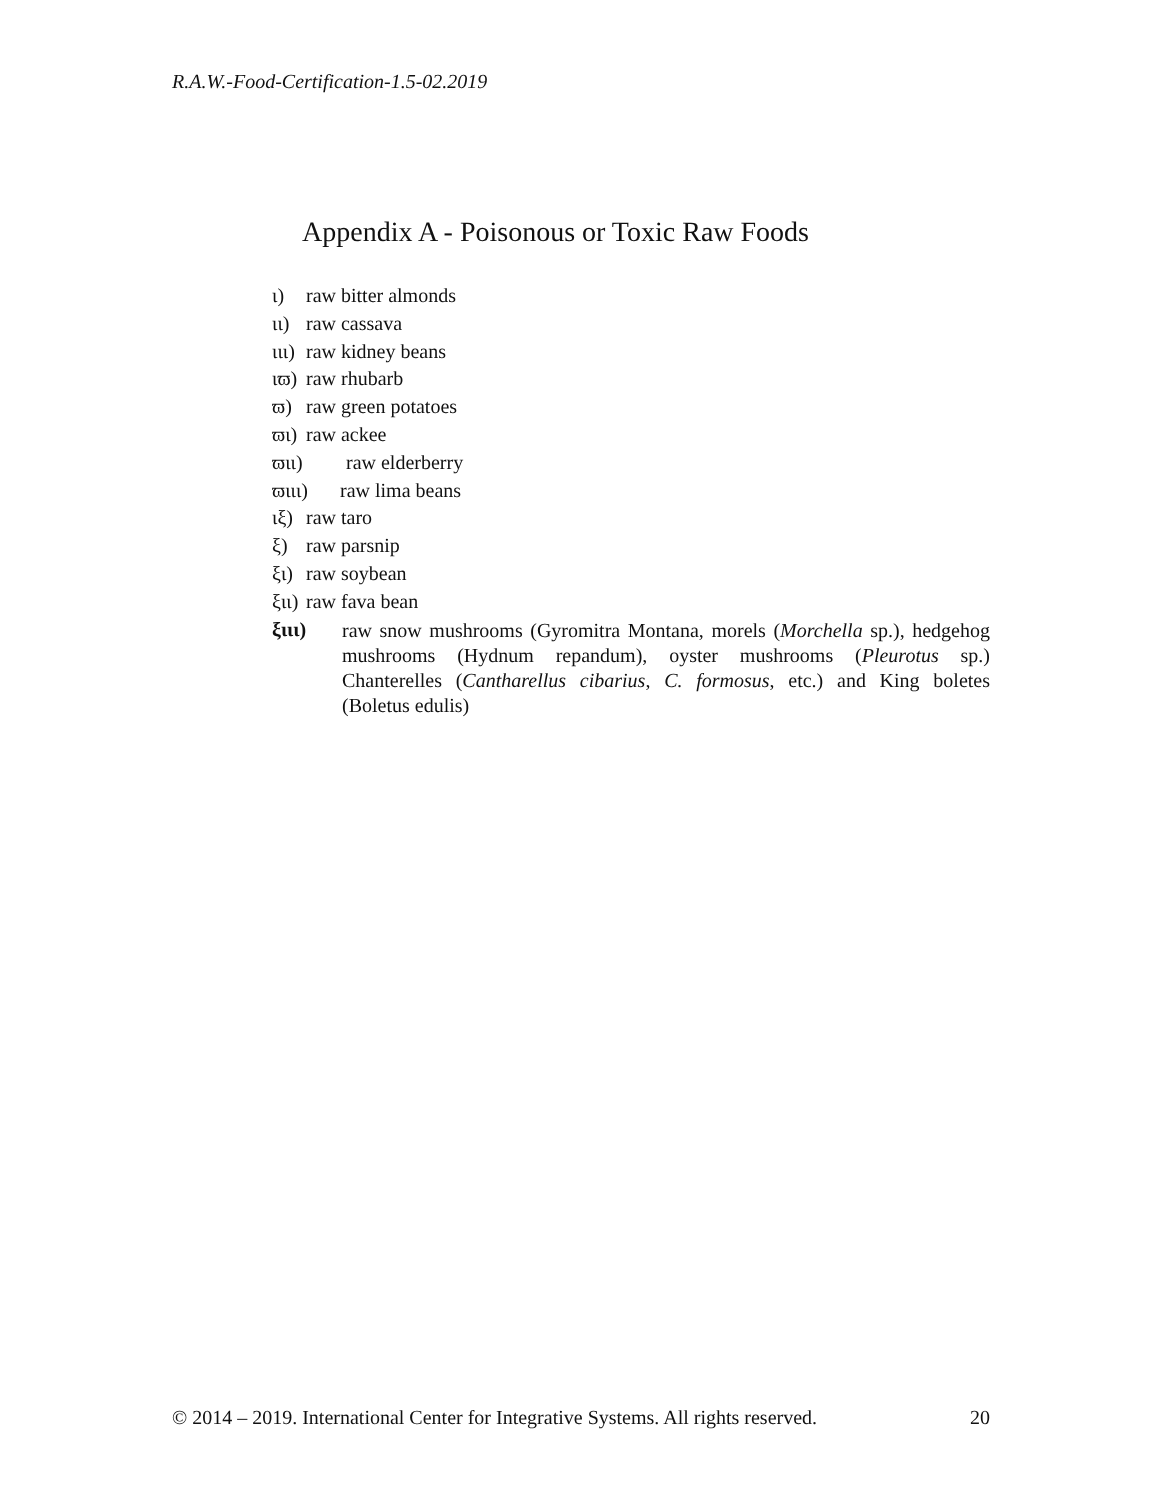R.A.W.-Food-Certification-1.5-02.2019
Appendix A - Poisonous or Toxic Raw Foods
ι) raw bitter almonds
ιι) raw cassava
ιιι) raw kidney beans
ιϖ) raw rhubarb
ϖ) raw green potatoes
ϖι) raw ackee
ϖιι) raw elderberry
ϖιιι) raw lima beans
ιξ) raw taro
ξ) raw parsnip
ξι) raw soybean
ξιι) raw fava bean
ξιιι) raw snow mushrooms (Gyromitra Montana, morels (Morchella sp.), hedgehog mushrooms (Hydnum repandum), oyster mushrooms (Pleurotus sp.) Chanterelles (Cantharellus cibarius, C. formosus, etc.) and King boletes (Boletus edulis)
© 2014 – 2019. International Center for Integrative Systems. All rights reserved. 20